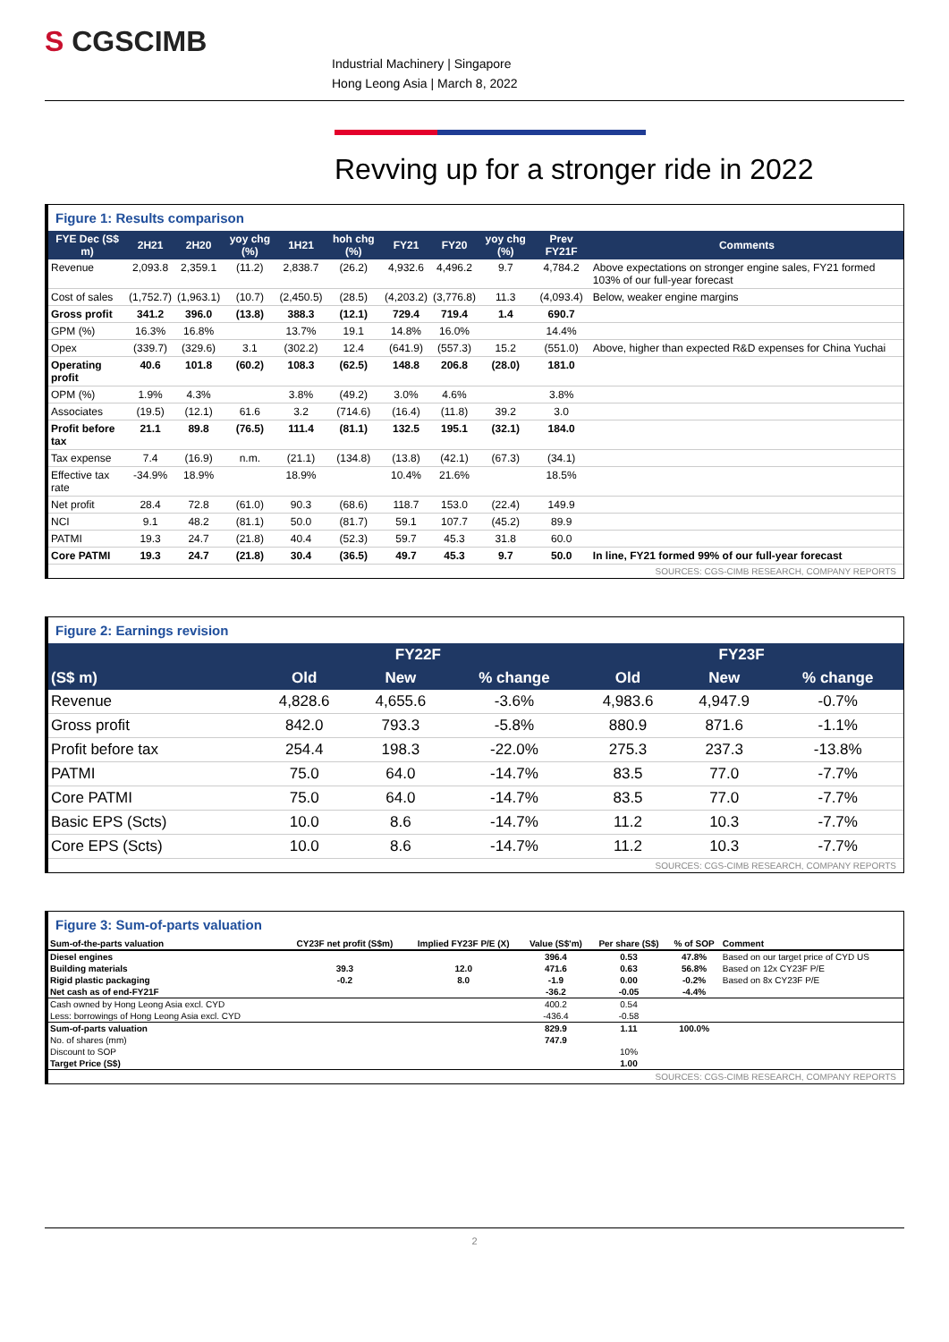S CGSCIMB
Industrial Machinery | Singapore
Hong Leong Asia | March 8, 2022
Revving up for a stronger ride in 2022
Figure 1: Results comparison
| FYE Dec (S$ m) | 2H21 | 2H20 | yoy chg (%) | 1H21 | hoh chg (%) | FY21 | FY20 | yoy chg (%) | Prev FY21F | Comments |
| --- | --- | --- | --- | --- | --- | --- | --- | --- | --- | --- |
| Revenue | 2,093.8 | 2,359.1 | (11.2) | 2,838.7 | (26.2) | 4,932.6 | 4,496.2 | 9.7 | 4,784.2 | Above expectations on stronger engine sales, FY21 formed 103% of our full-year forecast |
| Cost of sales | (1,752.7) | (1,963.1) | (10.7) | (2,450.5) | (28.5) | (4,203.2) | (3,776.8) | 11.3 | (4,093.4) | Below, weaker engine margins |
| Gross profit | 341.2 | 396.0 | (13.8) | 388.3 | (12.1) | 729.4 | 719.4 | 1.4 | 690.7 | |
| GPM (%) | 16.3% | 16.8% | | 13.7% | 19.1 | 14.8% | 16.0% | | 14.4% | |
| Opex | (339.7) | (329.6) | 3.1 | (302.2) | 12.4 | (641.9) | (557.3) | 15.2 | (551.0) | Above, higher than expected R&D expenses for China Yuchai |
| Operating profit | 40.6 | 101.8 | (60.2) | 108.3 | (62.5) | 148.8 | 206.8 | (28.0) | 181.0 | |
| OPM (%) | 1.9% | 4.3% | | 3.8% | (49.2) | 3.0% | 4.6% | | 3.8% | |
| Associates | (19.5) | (12.1) | 61.6 | 3.2 | (714.6) | (16.4) | (11.8) | 39.2 | 3.0 | |
| Profit before tax | 21.1 | 89.8 | (76.5) | 111.4 | (81.1) | 132.5 | 195.1 | (32.1) | 184.0 | |
| Tax expense | 7.4 | (16.9) | n.m. | (21.1) | (134.8) | (13.8) | (42.1) | (67.3) | (34.1) | |
| Effective tax rate | -34.9% | 18.9% | | 18.9% | | 10.4% | 21.6% | | 18.5% | |
| Net profit | 28.4 | 72.8 | (61.0) | 90.3 | (68.6) | 118.7 | 153.0 | (22.4) | 149.9 | |
| NCI | 9.1 | 48.2 | (81.1) | 50.0 | (81.7) | 59.1 | 107.7 | (45.2) | 89.9 | |
| PATMI | 19.3 | 24.7 | (21.8) | 40.4 | (52.3) | 59.7 | 45.3 | 31.8 | 60.0 | |
| Core PATMI | 19.3 | 24.7 | (21.8) | 30.4 | (36.5) | 49.7 | 45.3 | 9.7 | 50.0 | In line, FY21 formed 99% of our full-year forecast |
SOURCES: CGS-CIMB RESEARCH, COMPANY REPORTS
Figure 2: Earnings revision
| (S$ m) | FY22F | | | FY23F | | |
| --- | --- | --- | --- | --- | --- | --- |
| | Old | New | % change | Old | New | % change |
| Revenue | 4,828.6 | 4,655.6 | -3.6% | 4,983.6 | 4,947.9 | -0.7% |
| Gross profit | 842.0 | 793.3 | -5.8% | 880.9 | 871.6 | -1.1% |
| Profit before tax | 254.4 | 198.3 | -22.0% | 275.3 | 237.3 | -13.8% |
| PATMI | 75.0 | 64.0 | -14.7% | 83.5 | 77.0 | -7.7% |
| Core PATMI | 75.0 | 64.0 | -14.7% | 83.5 | 77.0 | -7.7% |
| Basic EPS (Scts) | 10.0 | 8.6 | -14.7% | 11.2 | 10.3 | -7.7% |
| Core EPS (Scts) | 10.0 | 8.6 | -14.7% | 11.2 | 10.3 | -7.7% |
SOURCES: CGS-CIMB RESEARCH, COMPANY REPORTS
Figure 3: Sum-of-parts valuation
| Sum-of-the-parts valuation | CY23F net profit (S$m) | Implied FY23F P/E (X) | Value (S$'m) | Per share (S$) | % of SOP | Comment |
| --- | --- | --- | --- | --- | --- | --- |
| Diesel engines | | | 396.4 | 0.53 | 47.8% | Based on our target price of CYD US |
| Building materials | 39.3 | 12.0 | 471.6 | 0.63 | 56.8% | Based on 12x CY23F P/E |
| Rigid plastic packaging | -0.2 | 8.0 | -1.9 | 0.00 | -0.2% | Based on 8x CY23F P/E |
| Net cash as of end-FY21F | | | -36.2 | -0.05 | -4.4% | |
| Cash owned by Hong Leong Asia excl. CYD | | | 400.2 | 0.54 | | |
| Less: borrowings of Hong Leong Asia excl. CYD | | | -436.4 | -0.58 | | |
| Sum-of-parts valuation | | | 829.9 | 1.11 | 100.0% | |
| No. of shares (mm) | | | 747.9 | | | |
| Discount to SOP | | | | 10% | | |
| Target Price (S$) | | | | 1.00 | | |
SOURCES: CGS-CIMB RESEARCH, COMPANY REPORTS
2